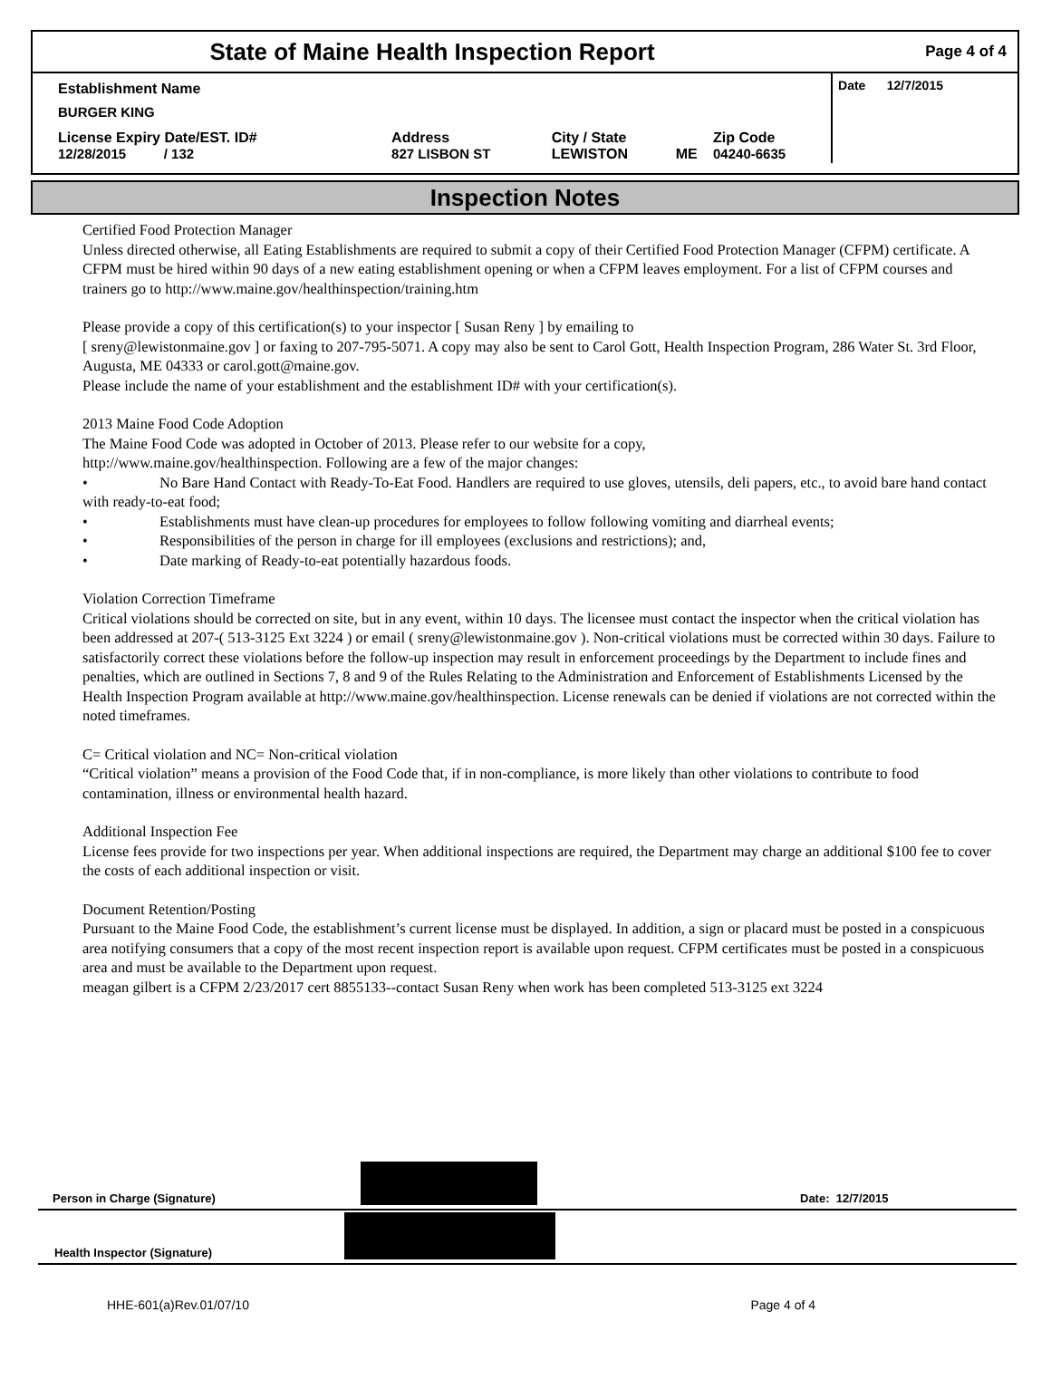| State of Maine Health Inspection Report | | | | | Page 4 of 4 |
| Establishment Name | | | | | Date 12/7/2015 |
| BURGER KING | | | | | |
| License Expiry Date/EST. ID# 12/28/2015 / 132 | Address 827 LISBON ST | City / State LEWISTON | ME | Zip Code 04240-6635 | |
Inspection Notes
Certified Food Protection Manager
Unless directed otherwise, all Eating Establishments are required to submit a copy of their Certified Food Protection Manager (CFPM) certificate. A CFPM must be hired within 90 days of a new eating establishment opening or when a CFPM leaves employment. For a list of CFPM courses and trainers go to http://www.maine.gov/healthinspection/training.htm
Please provide a copy of this certification(s) to your inspector [ Susan Reny ] by emailing to
[ sreny@lewistonmaine.gov ] or faxing to 207-795-5071. A copy may also be sent to Carol Gott, Health Inspection Program, 286 Water St. 3rd Floor, Augusta, ME 04333 or carol.gott@maine.gov.
Please include the name of your establishment and the establishment ID# with your certification(s).
2013 Maine Food Code Adoption
The Maine Food Code was adopted in October of 2013. Please refer to our website for a copy,
http://www.maine.gov/healthinspection. Following are a few of the major changes:
• No Bare Hand Contact with Ready-To-Eat Food. Handlers are required to use gloves, utensils, deli papers, etc., to avoid bare hand contact with ready-to-eat food;
• Establishments must have clean-up procedures for employees to follow following vomiting and diarrheal events;
• Responsibilities of the person in charge for ill employees (exclusions and restrictions); and,
• Date marking of Ready-to-eat potentially hazardous foods.
Violation Correction Timeframe
Critical violations should be corrected on site, but in any event, within 10 days. The licensee must contact the inspector when the critical violation has been addressed at 207-( 513-3125 Ext 3224 ) or email ( sreny@lewistonmaine.gov ). Non-critical violations must be corrected within 30 days. Failure to satisfactorily correct these violations before the follow-up inspection may result in enforcement proceedings by the Department to include fines and penalties, which are outlined in Sections 7, 8 and 9 of the Rules Relating to the Administration and Enforcement of Establishments Licensed by the Health Inspection Program available at http://www.maine.gov/healthinspection. License renewals can be denied if violations are not corrected within the noted timeframes.
C= Critical violation and NC= Non-critical violation
“Critical violation” means a provision of the Food Code that, if in non-compliance, is more likely than other violations to contribute to food contamination, illness or environmental health hazard.
Additional Inspection Fee
License fees provide for two inspections per year. When additional inspections are required, the Department may charge an additional $100 fee to cover the costs of each additional inspection or visit.
Document Retention/Posting
Pursuant to the Maine Food Code, the establishment’s current license must be displayed. In addition, a sign or placard must be posted in a conspicuous area notifying consumers that a copy of the most recent inspection report is available upon request. CFPM certificates must be posted in a conspicuous area and must be available to the Department upon request.
meagan gilbert is a CFPM 2/23/2017 cert 8855133--contact Susan Reny when work has been completed 513-3125 ext 3224
Person in Charge (Signature)
Date: 12/7/2015
Health Inspector (Signature)
HHE-601(a)Rev.01/07/10 Page 4 of 4